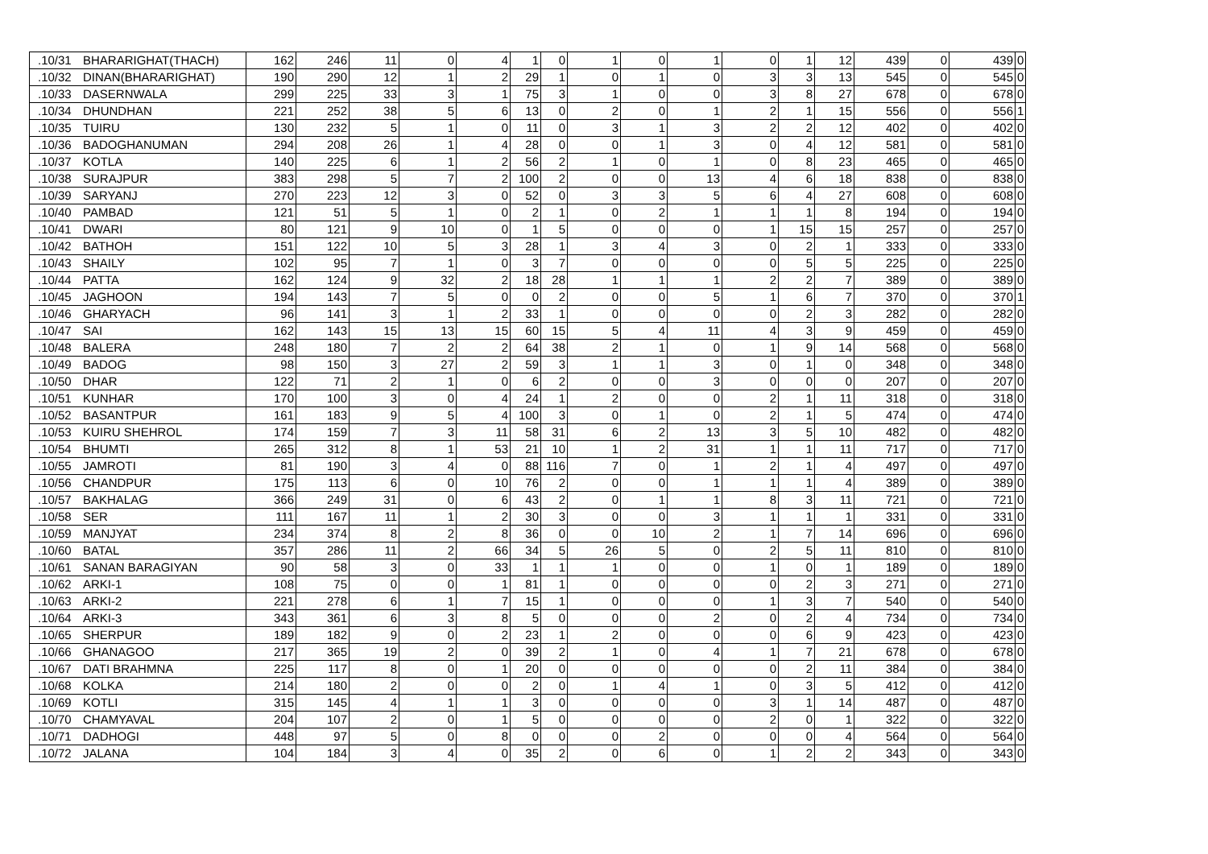| .10/31 | BHARARIGHAT(THACH) | 162 | 246 | 11 | 0 | 4 | 1 | 0 | 1 | 0 | 1 | 0 | 1 | 12 | 439 | 0 | 439 | 0 |
| .10/32 | DINAN(BHARARIGHAT) | 190 | 290 | 12 | 1 | 2 | 29 | 1 | 0 | 1 | 0 | 3 | 3 | 13 | 545 | 0 | 545 | 0 |
| .10/33 | DASERNWALA | 299 | 225 | 33 | 3 | 1 | 75 | 3 | 1 | 0 | 0 | 3 | 8 | 27 | 678 | 0 | 678 | 0 |
| .10/34 | DHUNDHAN | 221 | 252 | 38 | 5 | 6 | 13 | 0 | 2 | 0 | 1 | 2 | 1 | 15 | 556 | 0 | 556 | 1 |
| .10/35 | TUIRU | 130 | 232 | 5 | 1 | 0 | 11 | 0 | 3 | 1 | 3 | 2 | 2 | 12 | 402 | 0 | 402 | 0 |
| .10/36 | BADOGHANUMAN | 294 | 208 | 26 | 1 | 4 | 28 | 0 | 0 | 1 | 3 | 0 | 4 | 12 | 581 | 0 | 581 | 0 |
| .10/37 | KOTLA | 140 | 225 | 6 | 1 | 2 | 56 | 2 | 1 | 0 | 1 | 0 | 8 | 23 | 465 | 0 | 465 | 0 |
| .10/38 | SURAJPUR | 383 | 298 | 5 | 7 | 2 | 100 | 2 | 0 | 0 | 13 | 4 | 6 | 18 | 838 | 0 | 838 | 0 |
| .10/39 | SARYANJ | 270 | 223 | 12 | 3 | 0 | 52 | 0 | 3 | 3 | 5 | 6 | 4 | 27 | 608 | 0 | 608 | 0 |
| .10/40 | PAMBAD | 121 | 51 | 5 | 1 | 0 | 2 | 1 | 0 | 2 | 1 | 1 | 1 | 8 | 194 | 0 | 194 | 0 |
| .10/41 | DWARI | 80 | 121 | 9 | 10 | 0 | 1 | 5 | 0 | 0 | 0 | 1 | 15 | 15 | 257 | 0 | 257 | 0 |
| .10/42 | BATHOH | 151 | 122 | 10 | 5 | 3 | 28 | 1 | 3 | 4 | 3 | 0 | 2 | 1 | 333 | 0 | 333 | 0 |
| .10/43 | SHAILY | 102 | 95 | 7 | 1 | 0 | 3 | 7 | 0 | 0 | 0 | 0 | 5 | 5 | 225 | 0 | 225 | 0 |
| .10/44 | PATTA | 162 | 124 | 9 | 32 | 2 | 18 | 28 | 1 | 1 | 1 | 2 | 2 | 7 | 389 | 0 | 389 | 0 |
| .10/45 | JAGHOON | 194 | 143 | 7 | 5 | 0 | 0 | 2 | 0 | 0 | 5 | 1 | 6 | 7 | 370 | 0 | 370 | 1 |
| .10/46 | GHARYACH | 96 | 141 | 3 | 1 | 2 | 33 | 1 | 0 | 0 | 0 | 0 | 2 | 3 | 282 | 0 | 282 | 0 |
| .10/47 | SAI | 162 | 143 | 15 | 13 | 15 | 60 | 15 | 5 | 4 | 11 | 4 | 3 | 9 | 459 | 0 | 459 | 0 |
| .10/48 | BALERA | 248 | 180 | 7 | 2 | 2 | 64 | 38 | 2 | 1 | 0 | 1 | 9 | 14 | 568 | 0 | 568 | 0 |
| .10/49 | BADOG | 98 | 150 | 3 | 27 | 2 | 59 | 3 | 1 | 1 | 3 | 0 | 1 | 0 | 348 | 0 | 348 | 0 |
| .10/50 | DHAR | 122 | 71 | 2 | 1 | 0 | 6 | 2 | 0 | 0 | 3 | 0 | 0 | 0 | 207 | 0 | 207 | 0 |
| .10/51 | KUNHAR | 170 | 100 | 3 | 0 | 4 | 24 | 1 | 2 | 0 | 0 | 2 | 1 | 11 | 318 | 0 | 318 | 0 |
| .10/52 | BASANTPUR | 161 | 183 | 9 | 5 | 4 | 100 | 3 | 0 | 1 | 0 | 2 | 1 | 5 | 474 | 0 | 474 | 0 |
| .10/53 | KUIRU SHEHROL | 174 | 159 | 7 | 3 | 11 | 58 | 31 | 6 | 2 | 13 | 3 | 5 | 10 | 482 | 0 | 482 | 0 |
| .10/54 | BHUMTI | 265 | 312 | 8 | 1 | 53 | 21 | 10 | 1 | 2 | 31 | 1 | 1 | 11 | 717 | 0 | 717 | 0 |
| .10/55 | JAMROTI | 81 | 190 | 3 | 4 | 0 | 88 | 116 | 7 | 0 | 1 | 2 | 1 | 4 | 497 | 0 | 497 | 0 |
| .10/56 | CHANDPUR | 175 | 113 | 6 | 0 | 10 | 76 | 2 | 0 | 0 | 1 | 1 | 1 | 4 | 389 | 0 | 389 | 0 |
| .10/57 | BAKHALAG | 366 | 249 | 31 | 0 | 6 | 43 | 2 | 0 | 1 | 1 | 8 | 3 | 11 | 721 | 0 | 721 | 0 |
| .10/58 | SER | 111 | 167 | 11 | 1 | 2 | 30 | 3 | 0 | 0 | 3 | 1 | 1 | 1 | 331 | 0 | 331 | 0 |
| .10/59 | MANJYAT | 234 | 374 | 8 | 2 | 8 | 36 | 0 | 0 | 10 | 2 | 1 | 7 | 14 | 696 | 0 | 696 | 0 |
| .10/60 | BATAL | 357 | 286 | 11 | 2 | 66 | 34 | 5 | 26 | 5 | 0 | 2 | 5 | 11 | 810 | 0 | 810 | 0 |
| .10/61 | SANAN BARAGIYAN | 90 | 58 | 3 | 0 | 33 | 1 | 1 | 1 | 0 | 0 | 1 | 0 | 1 | 189 | 0 | 189 | 0 |
| .10/62 | ARKI-1 | 108 | 75 | 0 | 0 | 1 | 81 | 1 | 0 | 0 | 0 | 0 | 2 | 3 | 271 | 0 | 271 | 0 |
| .10/63 | ARKI-2 | 221 | 278 | 6 | 1 | 7 | 15 | 1 | 0 | 0 | 0 | 1 | 3 | 7 | 540 | 0 | 540 | 0 |
| .10/64 | ARKI-3 | 343 | 361 | 6 | 3 | 8 | 5 | 0 | 0 | 0 | 2 | 0 | 2 | 4 | 734 | 0 | 734 | 0 |
| .10/65 | SHERPUR | 189 | 182 | 9 | 0 | 2 | 23 | 1 | 2 | 0 | 0 | 0 | 6 | 9 | 423 | 0 | 423 | 0 |
| .10/66 | GHANAGOO | 217 | 365 | 19 | 2 | 0 | 39 | 2 | 1 | 0 | 4 | 1 | 7 | 21 | 678 | 0 | 678 | 0 |
| .10/67 | DATI BRAHMNA | 225 | 117 | 8 | 0 | 1 | 20 | 0 | 0 | 0 | 0 | 0 | 2 | 11 | 384 | 0 | 384 | 0 |
| .10/68 | KOLKA | 214 | 180 | 2 | 0 | 0 | 2 | 0 | 1 | 4 | 1 | 0 | 3 | 5 | 412 | 0 | 412 | 0 |
| .10/69 | KOTLI | 315 | 145 | 4 | 1 | 1 | 3 | 0 | 0 | 0 | 0 | 3 | 1 | 14 | 487 | 0 | 487 | 0 |
| .10/70 | CHAMYAVAL | 204 | 107 | 2 | 0 | 1 | 5 | 0 | 0 | 0 | 0 | 2 | 0 | 1 | 322 | 0 | 322 | 0 |
| .10/71 | DADHOGI | 448 | 97 | 5 | 0 | 8 | 0 | 0 | 0 | 2 | 0 | 0 | 0 | 4 | 564 | 0 | 564 | 0 |
| .10/72 | JALANA | 104 | 184 | 3 | 4 | 0 | 35 | 2 | 0 | 6 | 0 | 1 | 2 | 2 | 343 | 0 | 343 | 0 |